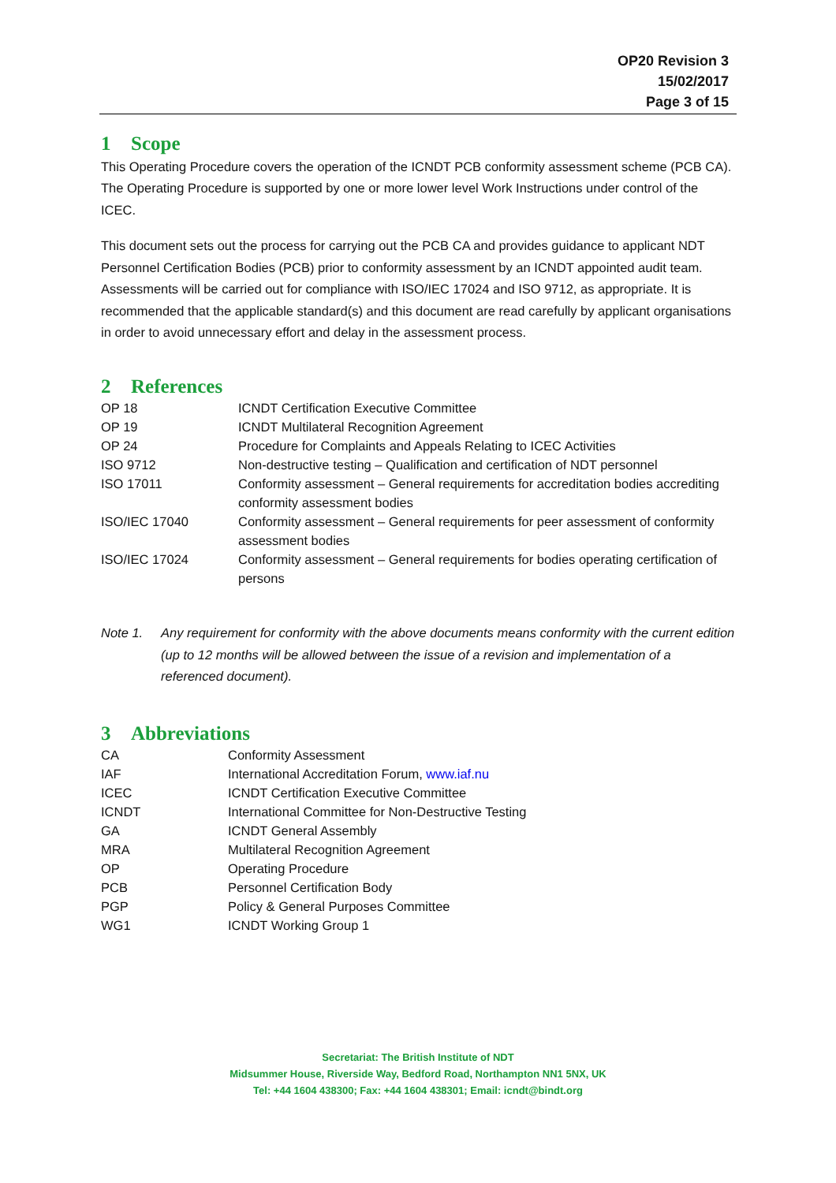OP20 Revision 3
15/02/2017
Page 3 of 15
1 Scope
This Operating Procedure covers the operation of the ICNDT PCB conformity assessment scheme (PCB CA). The Operating Procedure is supported by one or more lower level Work Instructions under control of the ICEC.
This document sets out the process for carrying out the PCB CA and provides guidance to applicant NDT Personnel Certification Bodies (PCB) prior to conformity assessment by an ICNDT appointed audit team. Assessments will be carried out for compliance with ISO/IEC 17024 and ISO 9712, as appropriate. It is recommended that the applicable standard(s) and this document are read carefully by applicant organisations in order to avoid unnecessary effort and delay in the assessment process.
2 References
| OP 18 | ICNDT Certification Executive Committee |
| OP 19 | ICNDT Multilateral Recognition Agreement |
| OP 24 | Procedure for Complaints and Appeals Relating to ICEC Activities |
| ISO 9712 | Non-destructive testing – Qualification and certification of NDT personnel |
| ISO 17011 | Conformity assessment – General requirements for accreditation bodies accrediting conformity assessment bodies |
| ISO/IEC 17040 | Conformity assessment – General requirements for peer assessment of conformity assessment bodies |
| ISO/IEC 17024 | Conformity assessment – General requirements for bodies operating certification of persons |
Note 1. Any requirement for conformity with the above documents means conformity with the current edition (up to 12 months will be allowed between the issue of a revision and implementation of a referenced document).
3 Abbreviations
| CA | Conformity Assessment |
| IAF | International Accreditation Forum, www.iaf.nu |
| ICEC | ICNDT Certification Executive Committee |
| ICNDT | International Committee for Non-Destructive Testing |
| GA | ICNDT General Assembly |
| MRA | Multilateral Recognition Agreement |
| OP | Operating Procedure |
| PCB | Personnel Certification Body |
| PGP | Policy & General Purposes Committee |
| WG1 | ICNDT Working Group 1 |
Secretariat: The British Institute of NDT
Midsummer House, Riverside Way, Bedford Road, Northampton NN1 5NX, UK
Tel: +44 1604 438300; Fax: +44 1604 438301; Email: icndt@bindt.org